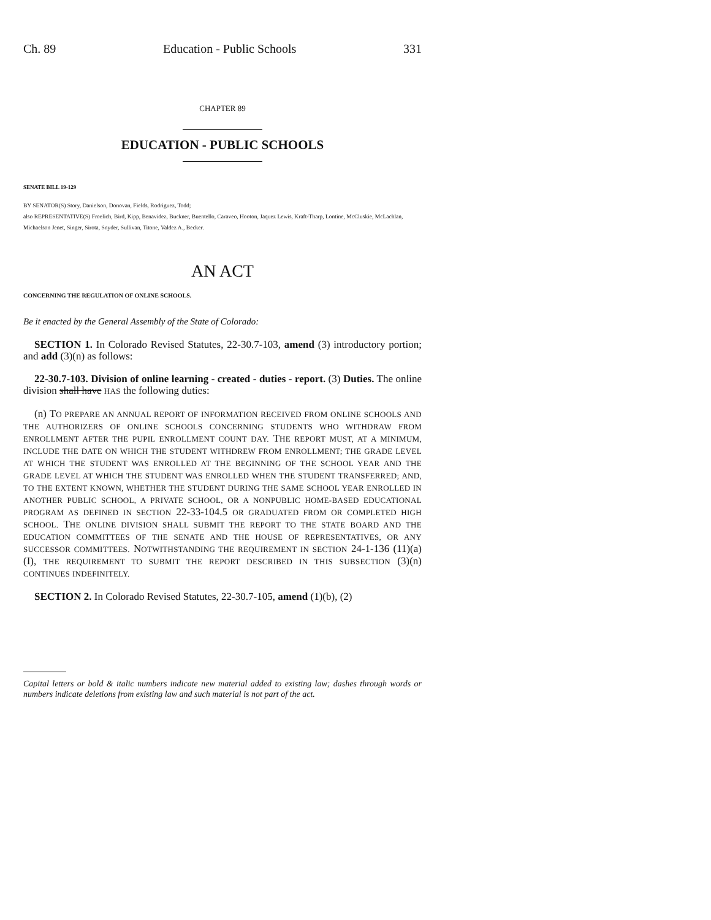Ch. 89 Education - Public Schools 331
CHAPTER 89
EDUCATION - PUBLIC SCHOOLS
SENATE BILL 19-129
BY SENATOR(S) Story, Danielson, Donovan, Fields, Rodriguez, Todd;
also REPRESENTATIVE(S) Froelich, Bird, Kipp, Benavidez, Buckner, Buentello, Caraveo, Hooton, Jaquez Lewis, Kraft-Tharp, Lontine, McCluskie, McLachlan, Michaelson Jenet, Singer, Sirota, Snyder, Sullivan, Titone, Valdez A., Becker.
AN ACT
CONCERNING THE REGULATION OF ONLINE SCHOOLS.
Be it enacted by the General Assembly of the State of Colorado:
SECTION 1. In Colorado Revised Statutes, 22-30.7-103, amend (3) introductory portion; and add (3)(n) as follows:
22-30.7-103. Division of online learning - created - duties - report. (3) Duties. The online division shall have HAS the following duties:
(n) TO PREPARE AN ANNUAL REPORT OF INFORMATION RECEIVED FROM ONLINE SCHOOLS AND THE AUTHORIZERS OF ONLINE SCHOOLS CONCERNING STUDENTS WHO WITHDRAW FROM ENROLLMENT AFTER THE PUPIL ENROLLMENT COUNT DAY. THE REPORT MUST, AT A MINIMUM, INCLUDE THE DATE ON WHICH THE STUDENT WITHDREW FROM ENROLLMENT; THE GRADE LEVEL AT WHICH THE STUDENT WAS ENROLLED AT THE BEGINNING OF THE SCHOOL YEAR AND THE GRADE LEVEL AT WHICH THE STUDENT WAS ENROLLED WHEN THE STUDENT TRANSFERRED; AND, TO THE EXTENT KNOWN, WHETHER THE STUDENT DURING THE SAME SCHOOL YEAR ENROLLED IN ANOTHER PUBLIC SCHOOL, A PRIVATE SCHOOL, OR A NONPUBLIC HOME-BASED EDUCATIONAL PROGRAM AS DEFINED IN SECTION 22-33-104.5 OR GRADUATED FROM OR COMPLETED HIGH SCHOOL. THE ONLINE DIVISION SHALL SUBMIT THE REPORT TO THE STATE BOARD AND THE EDUCATION COMMITTEES OF THE SENATE AND THE HOUSE OF REPRESENTATIVES, OR ANY SUCCESSOR COMMITTEES. NOTWITHSTANDING THE REQUIREMENT IN SECTION 24-1-136 (11)(a)(I), THE REQUIREMENT TO SUBMIT THE REPORT DESCRIBED IN THIS SUBSECTION (3)(n) CONTINUES INDEFINITELY.
SECTION 2. In Colorado Revised Statutes, 22-30.7-105, amend (1)(b), (2)
Capital letters or bold & italic numbers indicate new material added to existing law; dashes through words or numbers indicate deletions from existing law and such material is not part of the act.